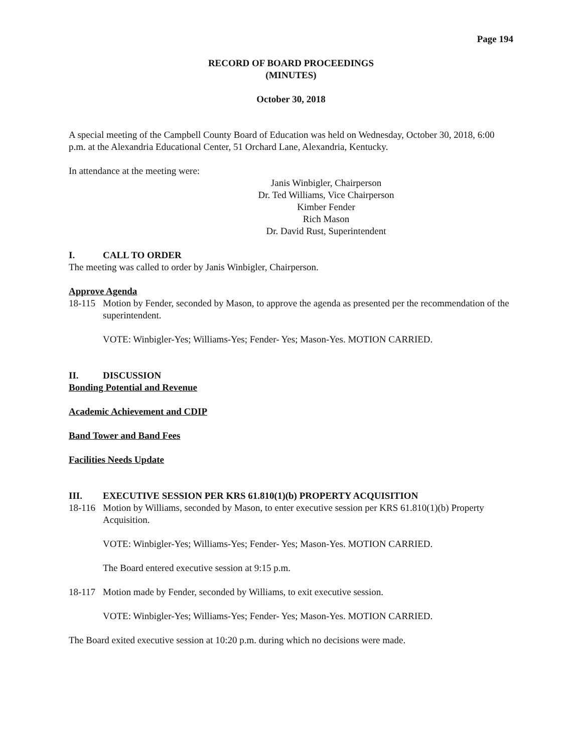Page 194
RECORD OF BOARD PROCEEDINGS
(MINUTES)
October 30, 2018
A special meeting of the Campbell County Board of Education was held on Wednesday, October 30, 2018, 6:00 p.m. at the Alexandria Educational Center, 51 Orchard Lane, Alexandria, Kentucky.
In attendance at the meeting were:
Janis Winbigler, Chairperson
Dr. Ted Williams, Vice Chairperson
Kimber Fender
Rich Mason
Dr. David Rust, Superintendent
I. CALL TO ORDER
The meeting was called to order by Janis Winbigler, Chairperson.
Approve Agenda
18-115
Motion by Fender, seconded by Mason, to approve the agenda as presented per the recommendation of the superintendent.
VOTE: Winbigler-Yes; Williams-Yes; Fender- Yes; Mason-Yes. MOTION CARRIED.
II. DISCUSSION
Bonding Potential and Revenue
Academic Achievement and CDIP
Band Tower and Band Fees
Facilities Needs Update
III. EXECUTIVE SESSION PER KRS 61.810(1)(b) PROPERTY ACQUISITION
18-116
Motion by Williams, seconded by Mason, to enter executive session per KRS 61.810(1)(b) Property Acquisition.
VOTE: Winbigler-Yes; Williams-Yes; Fender- Yes; Mason-Yes. MOTION CARRIED.
The Board entered executive session at 9:15 p.m.
18-117
Motion made by Fender, seconded by Williams, to exit executive session.
VOTE: Winbigler-Yes; Williams-Yes; Fender- Yes; Mason-Yes. MOTION CARRIED.
The Board exited executive session at 10:20 p.m. during which no decisions were made.